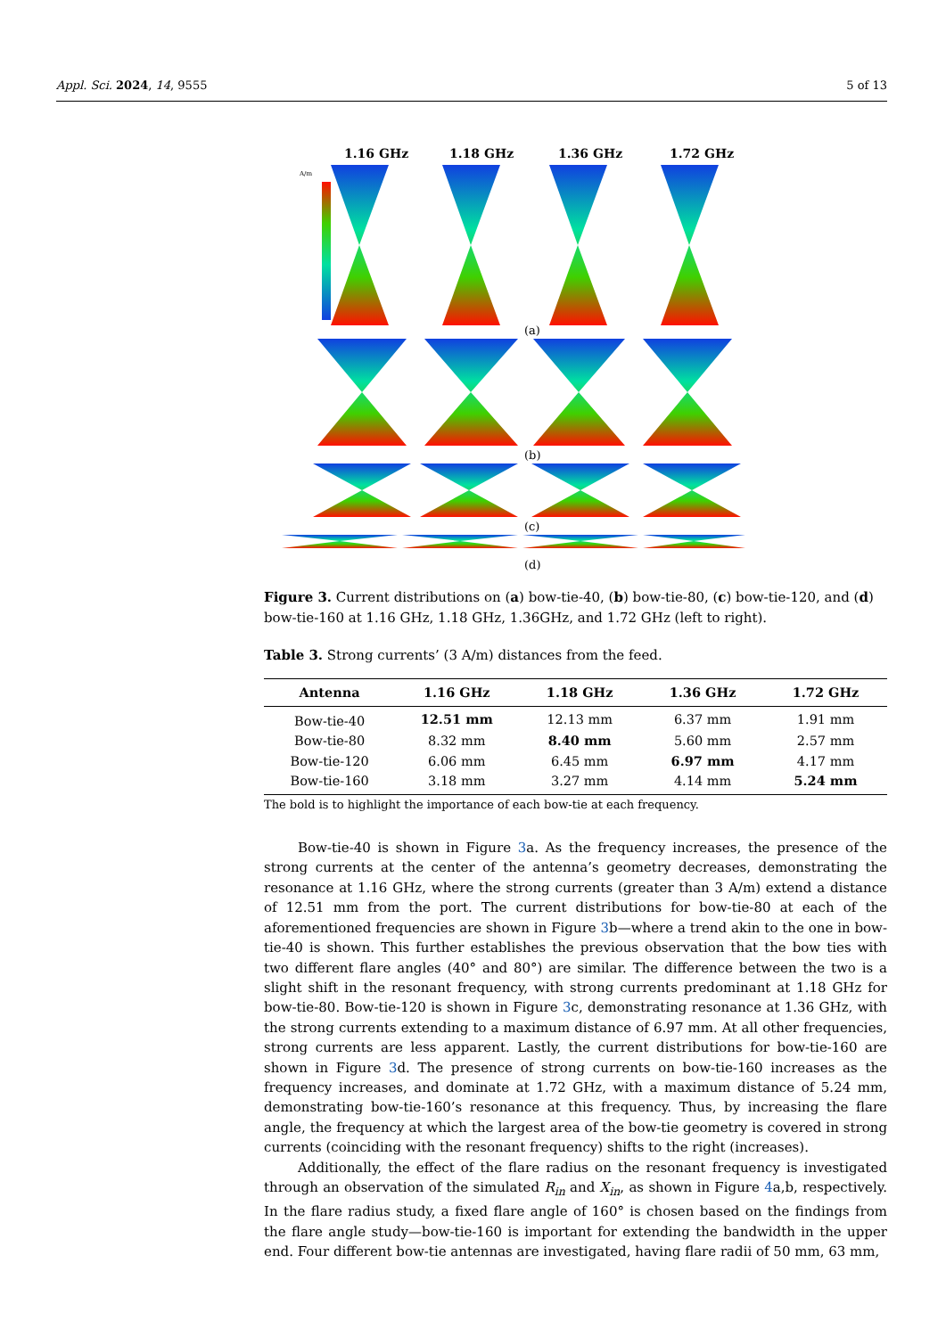Appl. Sci. 2024, 14, 9555 5 of 13
1.16 GHz
1.18 GHz
1.36 GHz
1.72 GHz
A/m
(a)
(b)
(c)
(d)
Figure 3. Current distributions on (a) bow-tie-40, (b) bow-tie-80, (c) bow-tie-120, and (d) bow-tie-160 at 1.16 GHz, 1.18 GHz, 1.36GHz, and 1.72 GHz (left to right).
Table 3. Strong currents’ (3 A/m) distances from the feed.
| Antenna | 1.16 GHz | 1.18 GHz | 1.36 GHz | 1.72 GHz |
| --- | --- | --- | --- | --- |
| Bow-tie-40 | 12.51 mm | 12.13 mm | 6.37 mm | 1.91 mm |
| Bow-tie-80 | 8.32 mm | 8.40 mm | 5.60 mm | 2.57 mm |
| Bow-tie-120 | 6.06 mm | 6.45 mm | 6.97 mm | 4.17 mm |
| Bow-tie-160 | 3.18 mm | 3.27 mm | 4.14 mm | 5.24 mm |
The bold is to highlight the importance of each bow-tie at each frequency.
Bow-tie-40 is shown in Figure 3a. As the frequency increases, the presence of the strong currents at the center of the antenna’s geometry decreases, demonstrating the resonance at 1.16 GHz, where the strong currents (greater than 3 A/m) extend a distance of 12.51 mm from the port. The current distributions for bow-tie-80 at each of the aforementioned frequencies are shown in Figure 3b—where a trend akin to the one in bow-tie-40 is shown. This further establishes the previous observation that the bow ties with two different flare angles (40° and 80°) are similar. The difference between the two is a slight shift in the resonant frequency, with strong currents predominant at 1.18 GHz for bow-tie-80. Bow-tie-120 is shown in Figure 3c, demonstrating resonance at 1.36 GHz, with the strong currents extending to a maximum distance of 6.97 mm. At all other frequencies, strong currents are less apparent. Lastly, the current distributions for bow-tie-160 are shown in Figure 3d. The presence of strong currents on bow-tie-160 increases as the frequency increases, and dominate at 1.72 GHz, with a maximum distance of 5.24 mm, demonstrating bow-tie-160’s resonance at this frequency. Thus, by increasing the flare angle, the frequency at which the largest area of the bow-tie geometry is covered in strong currents (coinciding with the resonant frequency) shifts to the right (increases).
Additionally, the effect of the flare radius on the resonant frequency is investigated through an observation of the simulated R<sub>in</sub> and X<sub>in</sub>, as shown in Figure 4a,b, respectively. In the flare radius study, a fixed flare angle of 160° is chosen based on the findings from the flare angle study—bow-tie-160 is important for extending the bandwidth in the upper end. Four different bow-tie antennas are investigated, having flare radii of 50 mm, 63 mm,